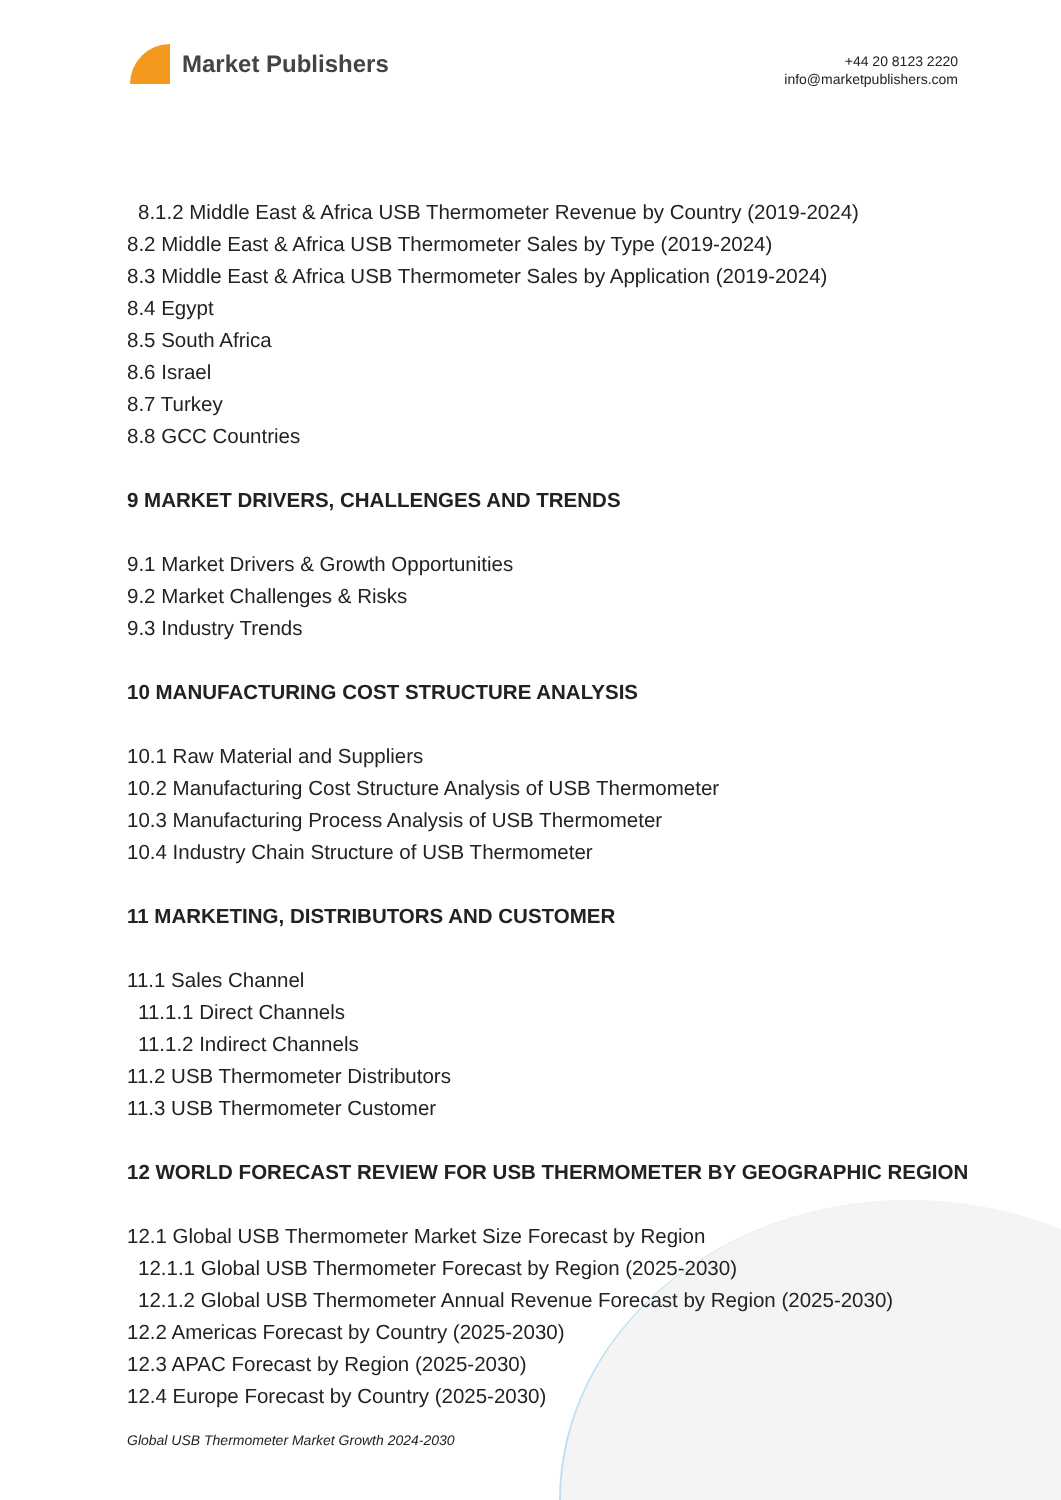Market Publishers
+44 20 8123 2220
info@marketpublishers.com
8.1.2 Middle East & Africa USB Thermometer Revenue by Country (2019-2024)
8.2 Middle East & Africa USB Thermometer Sales by Type (2019-2024)
8.3 Middle East & Africa USB Thermometer Sales by Application (2019-2024)
8.4 Egypt
8.5 South Africa
8.6 Israel
8.7 Turkey
8.8 GCC Countries
9 MARKET DRIVERS, CHALLENGES AND TRENDS
9.1 Market Drivers & Growth Opportunities
9.2 Market Challenges & Risks
9.3 Industry Trends
10 MANUFACTURING COST STRUCTURE ANALYSIS
10.1 Raw Material and Suppliers
10.2 Manufacturing Cost Structure Analysis of USB Thermometer
10.3 Manufacturing Process Analysis of USB Thermometer
10.4 Industry Chain Structure of USB Thermometer
11 MARKETING, DISTRIBUTORS AND CUSTOMER
11.1 Sales Channel
11.1.1 Direct Channels
11.1.2 Indirect Channels
11.2 USB Thermometer Distributors
11.3 USB Thermometer Customer
12 WORLD FORECAST REVIEW FOR USB THERMOMETER BY GEOGRAPHIC REGION
12.1 Global USB Thermometer Market Size Forecast by Region
12.1.1 Global USB Thermometer Forecast by Region (2025-2030)
12.1.2 Global USB Thermometer Annual Revenue Forecast by Region (2025-2030)
12.2 Americas Forecast by Country (2025-2030)
12.3 APAC Forecast by Region (2025-2030)
12.4 Europe Forecast by Country (2025-2030)
Global USB Thermometer Market Growth 2024-2030